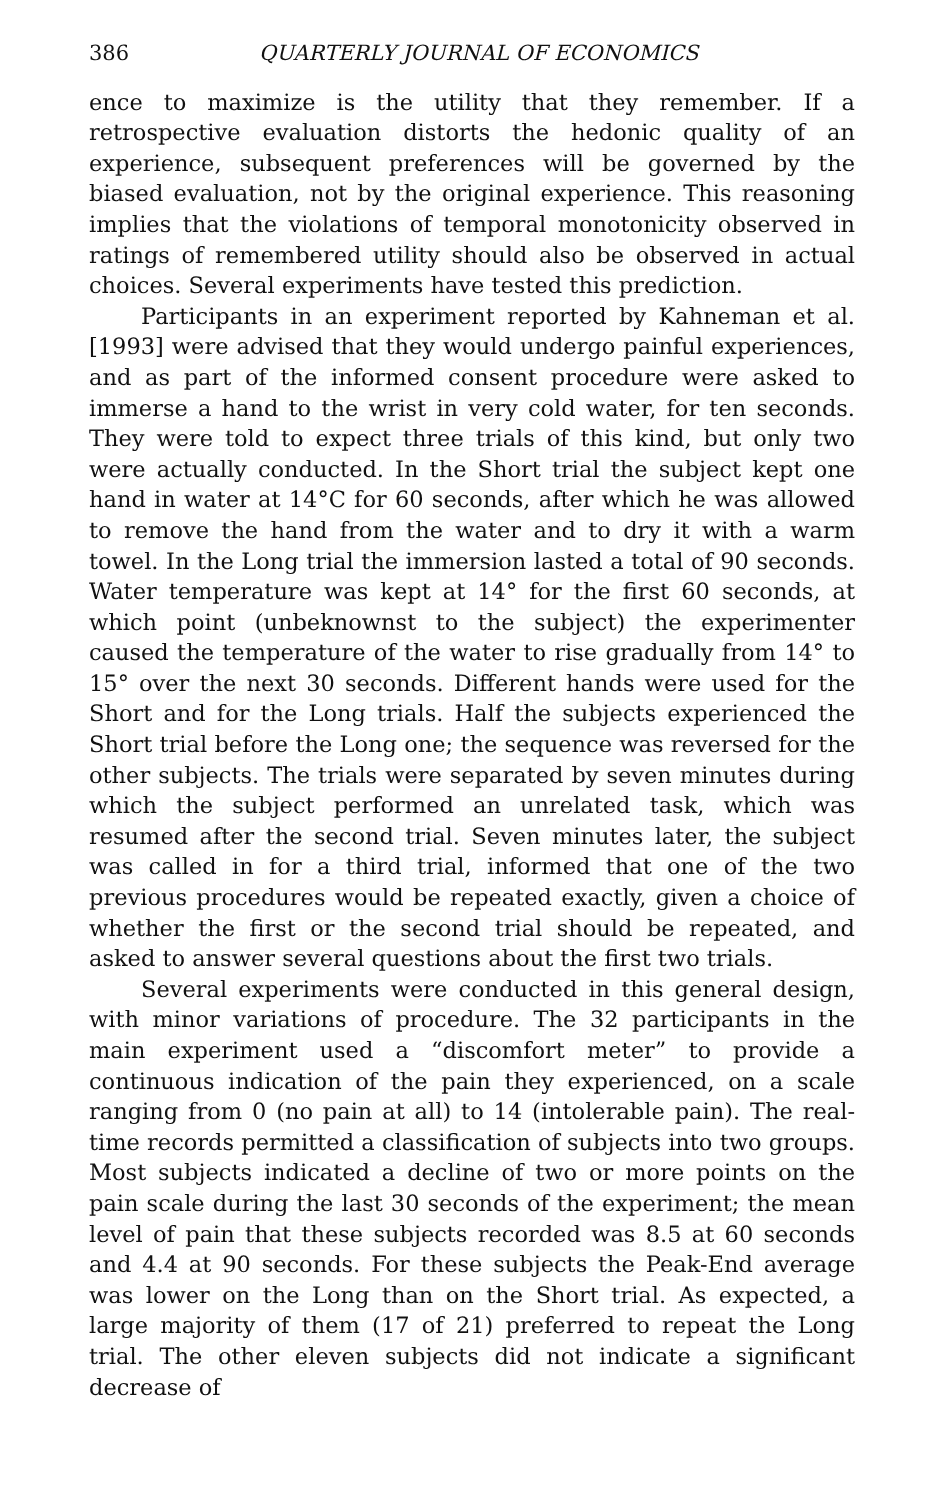386 QUARTERLY JOURNAL OF ECONOMICS
ence to maximize is the utility that they remember. If a retrospective evaluation distorts the hedonic quality of an experience, subsequent preferences will be governed by the biased evaluation, not by the original experience. This reasoning implies that the violations of temporal monotonicity observed in ratings of remembered utility should also be observed in actual choices. Several experiments have tested this prediction.
Participants in an experiment reported by Kahneman et al. [1993] were advised that they would undergo painful experiences, and as part of the informed consent procedure were asked to immerse a hand to the wrist in very cold water, for ten seconds. They were told to expect three trials of this kind, but only two were actually conducted. In the Short trial the subject kept one hand in water at 14°C for 60 seconds, after which he was allowed to remove the hand from the water and to dry it with a warm towel. In the Long trial the immersion lasted a total of 90 seconds. Water temperature was kept at 14° for the first 60 seconds, at which point (unbeknownst to the subject) the experimenter caused the temperature of the water to rise gradually from 14° to 15° over the next 30 seconds. Different hands were used for the Short and for the Long trials. Half the subjects experienced the Short trial before the Long one; the sequence was reversed for the other subjects. The trials were separated by seven minutes during which the subject performed an unrelated task, which was resumed after the second trial. Seven minutes later, the subject was called in for a third trial, informed that one of the two previous procedures would be repeated exactly, given a choice of whether the first or the second trial should be repeated, and asked to answer several questions about the first two trials.
Several experiments were conducted in this general design, with minor variations of procedure. The 32 participants in the main experiment used a “discomfort meter” to provide a continuous indication of the pain they experienced, on a scale ranging from 0 (no pain at all) to 14 (intolerable pain). The real-time records permitted a classification of subjects into two groups. Most subjects indicated a decline of two or more points on the pain scale during the last 30 seconds of the experiment; the mean level of pain that these subjects recorded was 8.5 at 60 seconds and 4.4 at 90 seconds. For these subjects the Peak-End average was lower on the Long than on the Short trial. As expected, a large majority of them (17 of 21) preferred to repeat the Long trial. The other eleven subjects did not indicate a significant decrease of